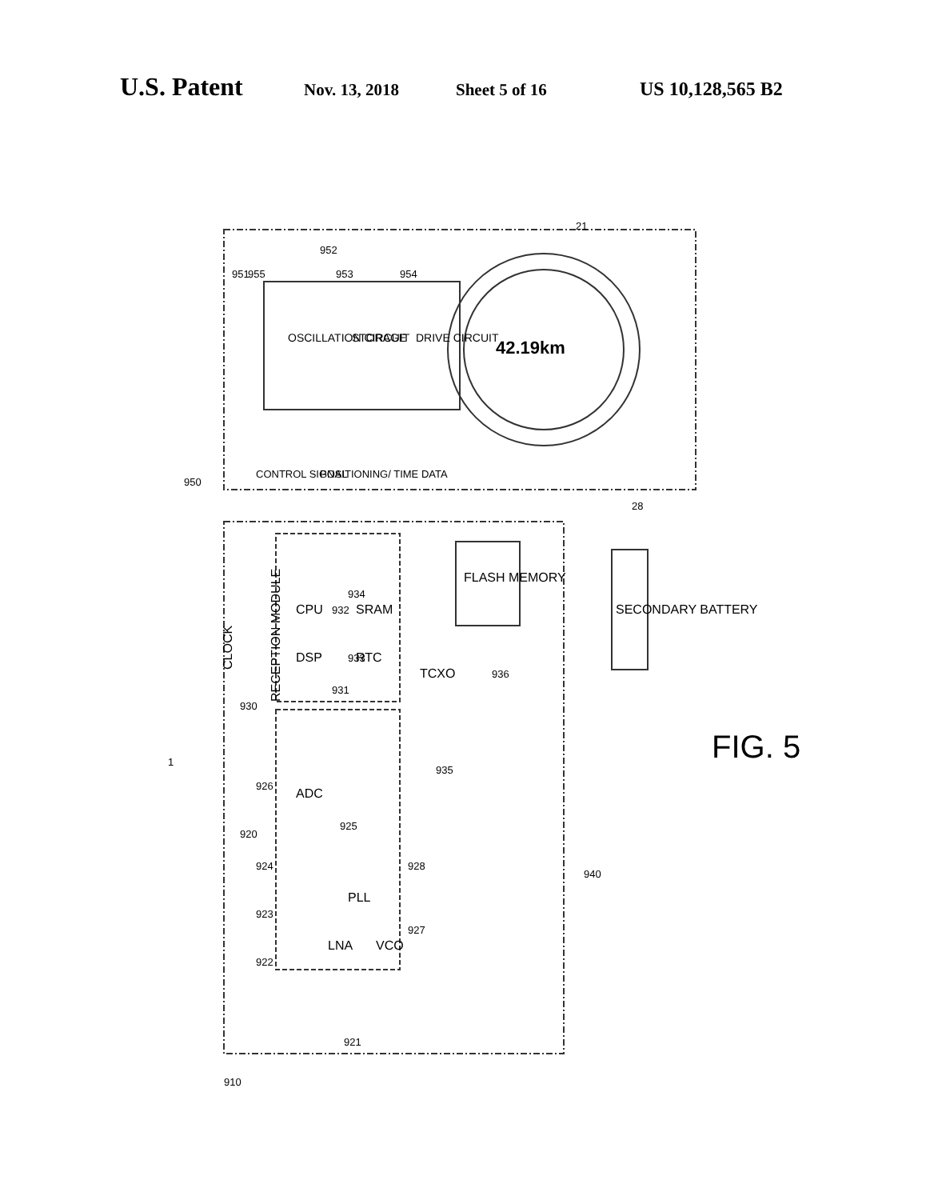U.S. Patent Nov. 13, 2018 Sheet 5 of 16 US 10,128,565 B2
RECEPTION MODULE
CLOCK
OSCILLATION CIRCUIT
STORAGE
DRIVE CIRCUIT
42.19km
CPU
SRAM
DSP
RTC
TCXO
FLASH MEMORY
SECONDARY BATTERY
CONTROL SIGNAL
POSITIONING/ TIME DATA
ADC
PLL
LNA
VCO
FIG. 5
950
955
951
952
953
954
21
28
930
931
932
933
934
935
936
940
910
921
922
923
924
925
926
927
928
920
1